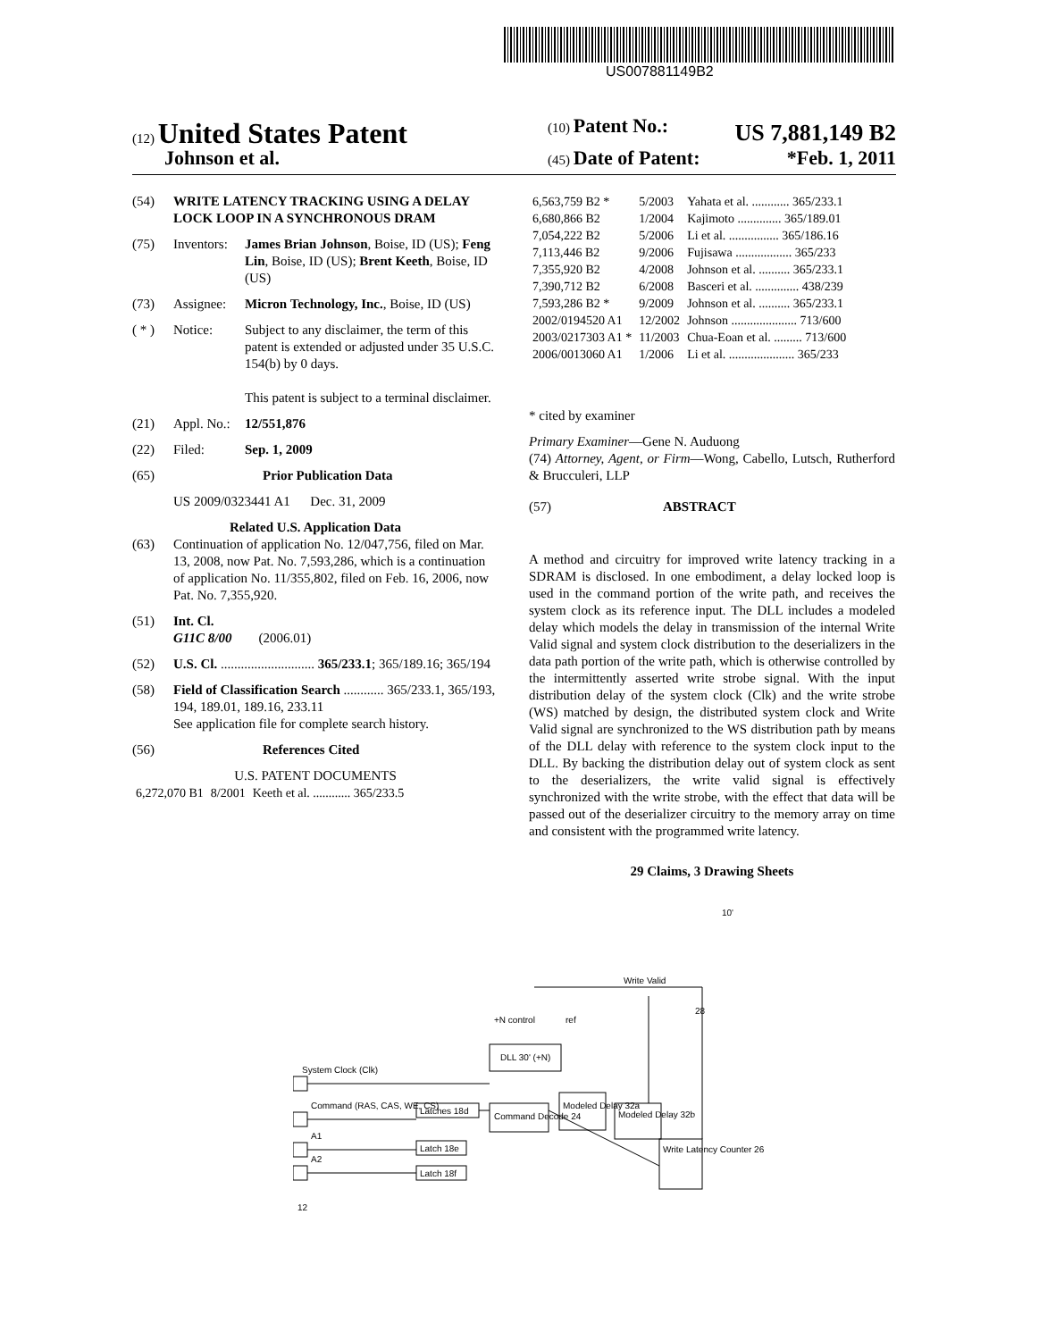US007881149B2
(12) United States Patent
Johnson et al.
(10) Patent No.: US 7,881,149 B2
(45) Date of Patent: *Feb. 1, 2011
(54) WRITE LATENCY TRACKING USING A DELAY LOCK LOOP IN A SYNCHRONOUS DRAM
(75) Inventors: James Brian Johnson, Boise, ID (US); Feng Lin, Boise, ID (US); Brent Keeth, Boise, ID (US)
(73) Assignee: Micron Technology, Inc., Boise, ID (US)
( * ) Notice: Subject to any disclaimer, the term of this patent is extended or adjusted under 35 U.S.C. 154(b) by 0 days.
This patent is subject to a terminal disclaimer.
(21) Appl. No.: 12/551,876
(22) Filed: Sep. 1, 2009
(65) Prior Publication Data
US 2009/0323441 A1 Dec. 31, 2009
Related U.S. Application Data
(63) Continuation of application No. 12/047,756, filed on Mar. 13, 2008, now Pat. No. 7,593,286, which is a continuation of application No. 11/355,802, filed on Feb. 16, 2006, now Pat. No. 7,355,920.
(51) Int. Cl.
G11C 8/00 (2006.01)
(52) U.S. Cl. ............................ 365/233.1; 365/189.16; 365/194
(58) Field of Classification Search ............ 365/233.1, 365/193, 194, 189.01, 189.16, 233.11
See application file for complete search history.
(56) References Cited
U.S. PATENT DOCUMENTS
| 6,272,070 B1 | 8/2001 | Keeth et al. ............ 365/233.5 |
| 6,563,759 B2 * | 5/2003 | Yahata et al. ............ 365/233.1 |
| 6,680,866 B2 | 1/2004 | Kajimoto .............. 365/189.01 |
| 7,054,222 B2 | 5/2006 | Li et al. ................ 365/186.16 |
| 7,113,446 B2 | 9/2006 | Fujisawa .................. 365/233 |
| 7,355,920 B2 | 4/2008 | Johnson et al. .......... 365/233.1 |
| 7,390,712 B2 | 6/2008 | Basceri et al. .............. 438/239 |
| 7,593,286 B2 * | 9/2009 | Johnson et al. .......... 365/233.1 |
| 2002/0194520 A1 | 12/2002 | Johnson ..................... 713/600 |
| 2003/0217303 A1 * | 11/2003 | Chua-Eoan et al. ......... 713/600 |
| 2006/0013060 A1 | 1/2006 | Li et al. ..................... 365/233 |
* cited by examiner
Primary Examiner—Gene N. Auduong
(74) Attorney, Agent, or Firm—Wong, Cabello, Lutsch, Rutherford & Brucculeri, LLP
(57) ABSTRACT
A method and circuitry for improved write latency tracking in a SDRAM is disclosed. In one embodiment, a delay locked loop is used in the command portion of the write path, and receives the system clock as its reference input. The DLL includes a modeled delay which models the delay in transmission of the internal Write Valid signal and system clock distribution to the deserializers in the data path portion of the write path, which is otherwise controlled by the intermittently asserted write strobe signal. With the input distribution delay of the system clock (Clk) and the write strobe (WS) matched by design, the distributed system clock and Write Valid signal are synchronized to the WS distribution path by means of the DLL delay with reference to the system clock input to the DLL. By backing the distribution delay out of system clock as sent to the deserializers, the write valid signal is effectively synchronized with the write strobe, with the effect that data will be passed out of the deserializer circuitry to the memory array on time and consistent with the programmed write latency.
29 Claims, 3 Drawing Sheets
Write Valid
+N control
ref
DLL 30' (+N)
Modeled Delay 32a
Modeled Delay 32b
Write Latency Counter 26
Command Decode 24
System Clock (Clk)
Command (RAS, CAS, WE, CS)
Latches 18d
Latch 18e
Latch 18f
A1
A2
12
10'
28